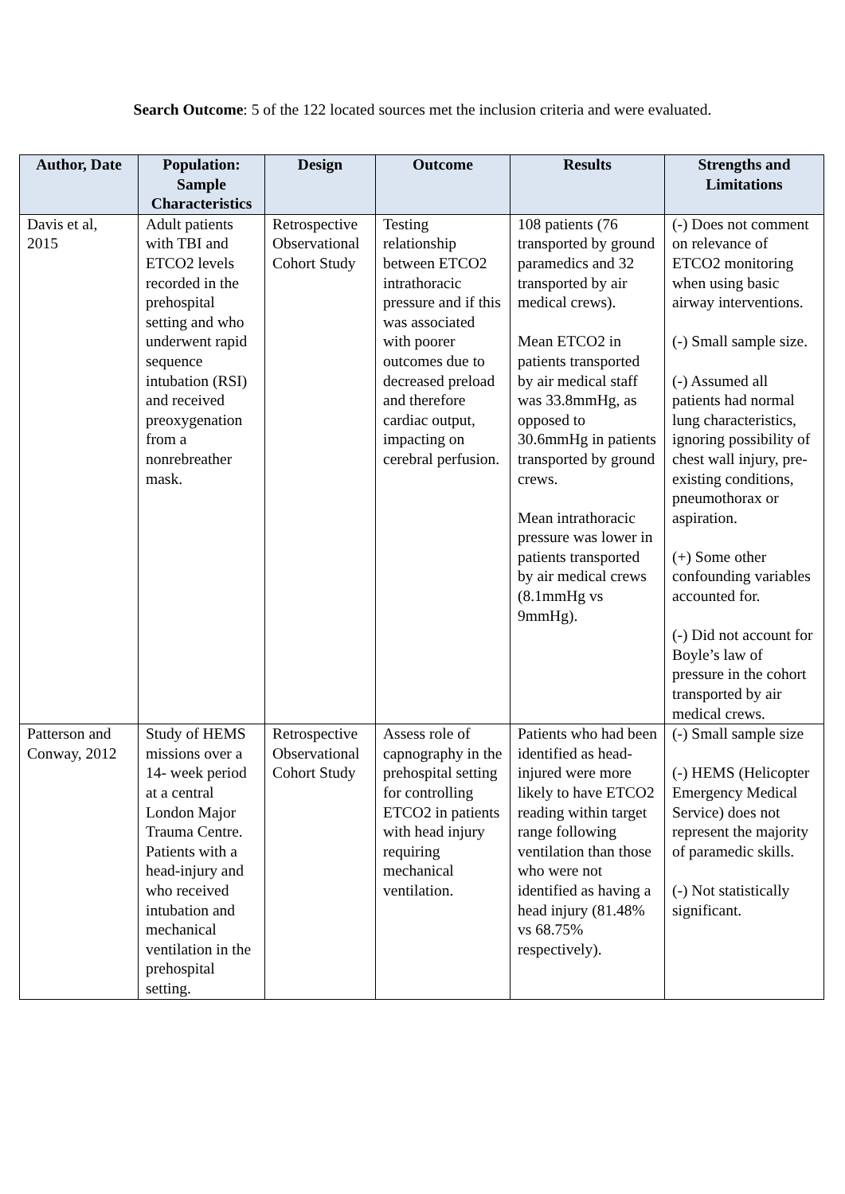Search Outcome: 5 of the 122 located sources met the inclusion criteria and were evaluated.
| Author, Date | Population: Sample Characteristics | Design | Outcome | Results | Strengths and Limitations |
| --- | --- | --- | --- | --- | --- |
| Davis et al, 2015 | Adult patients with TBI and ETCO2 levels recorded in the prehospital setting and who underwent rapid sequence intubation (RSI) and received preoxygenation from a nonrebreather mask. | Retrospective Observational Cohort Study | Testing relationship between ETCO2 intrathoracic pressure and if this was associated with poorer outcomes due to decreased preload and therefore cardiac output, impacting on cerebral perfusion. | 108 patients (76 transported by ground paramedics and 32 transported by air medical crews). Mean ETCO2 in patients transported by air medical staff was 33.8mmHg, as opposed to 30.6mmHg in patients transported by ground crews. Mean intrathoracic pressure was lower in patients transported by air medical crews (8.1mmHg vs 9mmHg). | (-) Does not comment on relevance of ETCO2 monitoring when using basic airway interventions. (-) Small sample size. (-) Assumed all patients had normal lung characteristics, ignoring possibility of chest wall injury, pre-existing conditions, pneumothorax or aspiration. (+) Some other confounding variables accounted for. (-) Did not account for Boyle’s law of pressure in the cohort transported by air medical crews. |
| Patterson and Conway, 2012 | Study of HEMS missions over a 14- week period at a central London Major Trauma Centre. Patients with a head-injury and who received intubation and mechanical ventilation in the prehospital setting. | Retrospective Observational Cohort Study | Assess role of capnography in the prehospital setting for controlling ETCO2 in patients with head injury requiring mechanical ventilation. | Patients who had been identified as head-injured were more likely to have ETCO2 reading within target range following ventilation than those who were not identified as having a head injury (81.48% vs 68.75% respectively). | (-) Small sample size (-) HEMS (Helicopter Emergency Medical Service) does not represent the majority of paramedic skills. (-) Not statistically significant. |